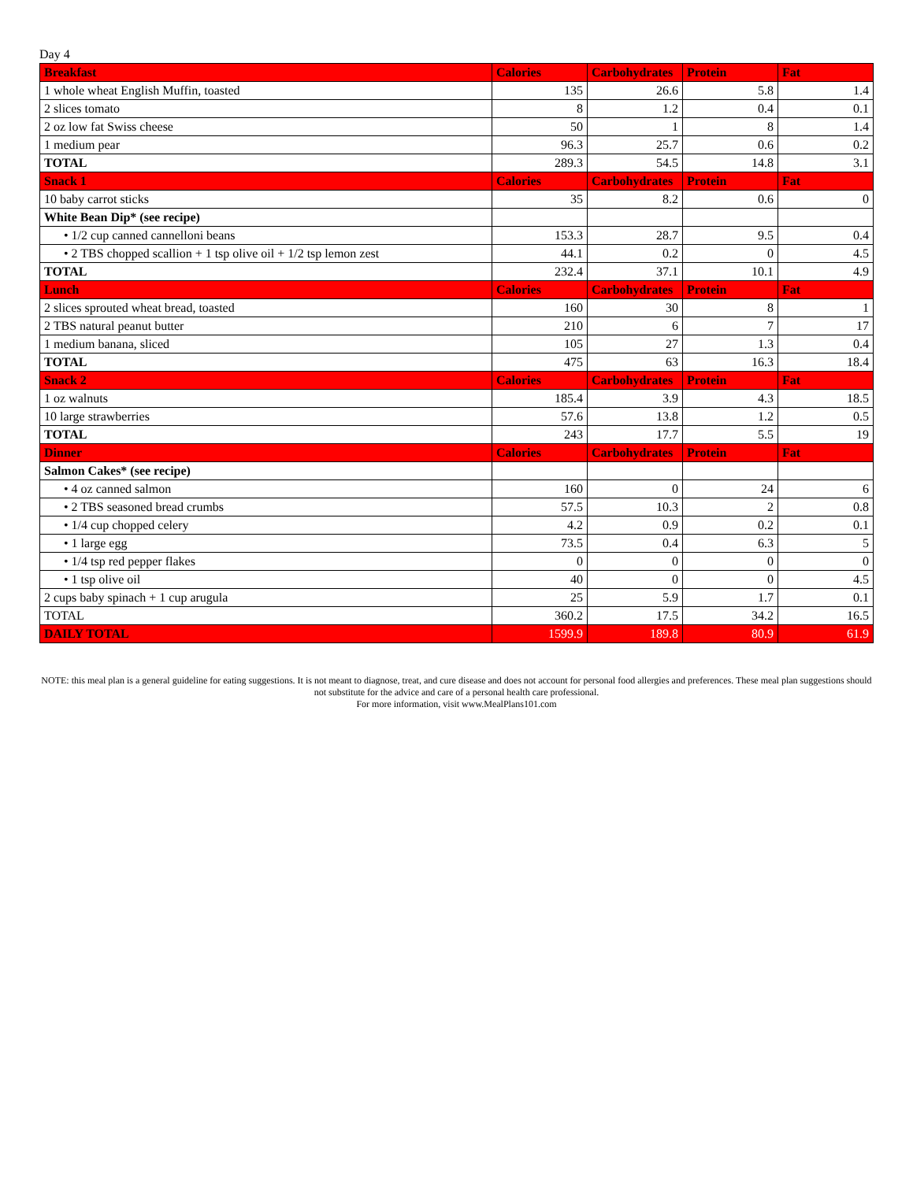Day 4
| Breakfast | Calories | Carbohydrates | Protein | Fat |
| --- | --- | --- | --- | --- |
| 1 whole wheat English Muffin, toasted | 135 | 26.6 | 5.8 | 1.4 |
| 2 slices tomato | 8 | 1.2 | 0.4 | 0.1 |
| 2 oz low fat Swiss cheese | 50 | 1 | 8 | 1.4 |
| 1 medium pear | 96.3 | 25.7 | 0.6 | 0.2 |
| TOTAL | 289.3 | 54.5 | 14.8 | 3.1 |
| Snack 1 | Calories | Carbohydrates | Protein | Fat |
| 10 baby carrot sticks | 35 | 8.2 | 0.6 | 0 |
| White Bean Dip* (see recipe) | | | | |
| • 1/2 cup canned cannelloni beans | 153.3 | 28.7 | 9.5 | 0.4 |
| • 2 TBS chopped scallion + 1 tsp olive oil + 1/2 tsp lemon zest | 44.1 | 0.2 | 0 | 4.5 |
| TOTAL | 232.4 | 37.1 | 10.1 | 4.9 |
| Lunch | Calories | Carbohydrates | Protein | Fat |
| 2 slices sprouted wheat bread, toasted | 160 | 30 | 8 | 1 |
| 2 TBS natural peanut butter | 210 | 6 | 7 | 17 |
| 1 medium banana, sliced | 105 | 27 | 1.3 | 0.4 |
| TOTAL | 475 | 63 | 16.3 | 18.4 |
| Snack 2 | Calories | Carbohydrates | Protein | Fat |
| 1 oz walnuts | 185.4 | 3.9 | 4.3 | 18.5 |
| 10 large strawberries | 57.6 | 13.8 | 1.2 | 0.5 |
| TOTAL | 243 | 17.7 | 5.5 | 19 |
| Dinner | Calories | Carbohydrates | Protein | Fat |
| Salmon Cakes* (see recipe) | | | | |
| • 4 oz canned salmon | 160 | 0 | 24 | 6 |
| • 2 TBS seasoned bread crumbs | 57.5 | 10.3 | 2 | 0.8 |
| • 1/4 cup chopped celery | 4.2 | 0.9 | 0.2 | 0.1 |
| • 1 large egg | 73.5 | 0.4 | 6.3 | 5 |
| • 1/4 tsp red pepper flakes | 0 | 0 | 0 | 0 |
| • 1 tsp olive oil | 40 | 0 | 0 | 4.5 |
| 2 cups baby spinach + 1 cup arugula | 25 | 5.9 | 1.7 | 0.1 |
| TOTAL | 360.2 | 17.5 | 34.2 | 16.5 |
| DAILY TOTAL | 1599.9 | 189.8 | 80.9 | 61.9 |
NOTE: this meal plan is a general guideline for eating suggestions. It is not meant to diagnose, treat, and cure disease and does not account for personal food allergies and preferences. These meal plan suggestions should not substitute for the advice and care of a personal health care professional.
For more information, visit www.MealPlans101.com